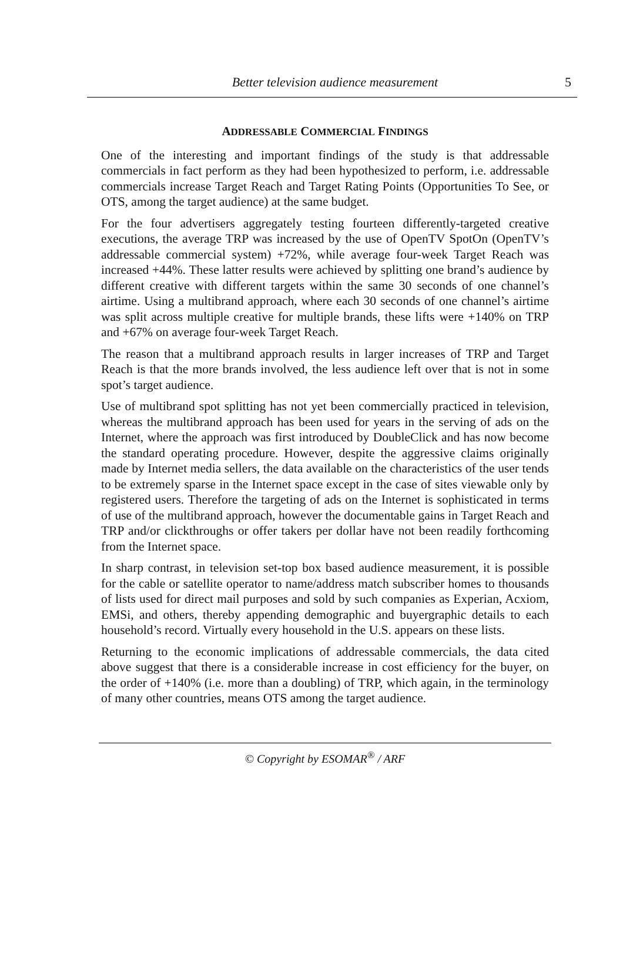Better television audience measurement
5
ADDRESSABLE COMMERCIAL FINDINGS
One of the interesting and important findings of the study is that addressable commercials in fact perform as they had been hypothesized to perform, i.e. addressable commercials increase Target Reach and Target Rating Points (Opportunities To See, or OTS, among the target audience) at the same budget.
For the four advertisers aggregately testing fourteen differently-targeted creative executions, the average TRP was increased by the use of OpenTV SpotOn (OpenTV’s addressable commercial system) +72%, while average four-week Target Reach was increased +44%. These latter results were achieved by splitting one brand’s audience by different creative with different targets within the same 30 seconds of one channel’s airtime. Using a multibrand approach, where each 30 seconds of one channel’s airtime was split across multiple creative for multiple brands, these lifts were +140% on TRP and +67% on average four-week Target Reach.
The reason that a multibrand approach results in larger increases of TRP and Target Reach is that the more brands involved, the less audience left over that is not in some spot’s target audience.
Use of multibrand spot splitting has not yet been commercially practiced in television, whereas the multibrand approach has been used for years in the serving of ads on the Internet, where the approach was first introduced by DoubleClick and has now become the standard operating procedure. However, despite the aggressive claims originally made by Internet media sellers, the data available on the characteristics of the user tends to be extremely sparse in the Internet space except in the case of sites viewable only by registered users. Therefore the targeting of ads on the Internet is sophisticated in terms of use of the multibrand approach, however the documentable gains in Target Reach and TRP and/or clickthroughs or offer takers per dollar have not been readily forthcoming from the Internet space.
In sharp contrast, in television set-top box based audience measurement, it is possible for the cable or satellite operator to name/address match subscriber homes to thousands of lists used for direct mail purposes and sold by such companies as Experian, Acxiom, EMSi, and others, thereby appending demographic and buyergraphic details to each household’s record. Virtually every household in the U.S. appears on these lists.
Returning to the economic implications of addressable commercials, the data cited above suggest that there is a considerable increase in cost efficiency for the buyer, on the order of +140% (i.e. more than a doubling) of TRP, which again, in the terminology of many other countries, means OTS among the target audience.
© Copyright by ESOMAR<sup>®</sup> / ARF